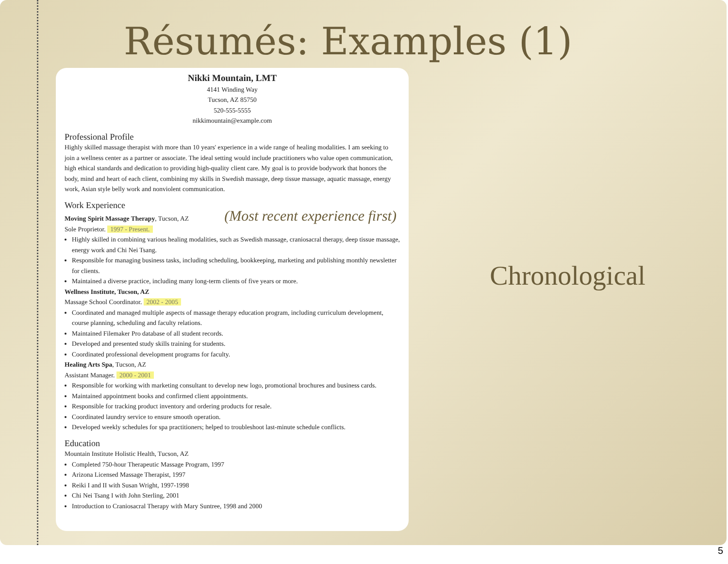Résumés: Examples (1)
Nikki Mountain, LMT
4141 Winding Way
Tucson, AZ 85750
520-555-5555
nikkimountain@example.com
Professional Profile
Highly skilled massage therapist with more than 10 years' experience in a wide range of healing modalities. I am seeking to join a wellness center as a partner or associate. The ideal setting would include practitioners who value open communication, high ethical standards and dedication to providing high-quality client care. My goal is to provide bodywork that honors the body, mind and heart of each client, combining my skills in Swedish massage, deep tissue massage, aquatic massage, energy work, Asian style belly work and nonviolent communication.
Work Experience
Moving Spirit Massage Therapy, Tucson, AZ (Most recent experience first)
Sole Proprietor. 1997 - Present.
Highly skilled in combining various healing modalities, such as Swedish massage, craniosacral therapy, deep tissue massage, energy work and Chi Nei Tsang.
Responsible for managing business tasks, including scheduling, bookkeeping, marketing and publishing monthly newsletter for clients.
Maintained a diverse practice, including many long-term clients of five years or more.
Wellness Institute, Tucson, AZ
Massage School Coordinator. 2002 - 2005
Coordinated and managed multiple aspects of massage therapy education program, including curriculum development, course planning, scheduling and faculty relations.
Maintained Filemaker Pro database of all student records.
Developed and presented study skills training for students.
Coordinated professional development programs for faculty.
Healing Arts Spa, Tucson, AZ
Assistant Manager. 2000 - 2001
Responsible for working with marketing consultant to develop new logo, promotional brochures and business cards.
Maintained appointment books and confirmed client appointments.
Responsible for tracking product inventory and ordering products for resale.
Coordinated laundry service to ensure smooth operation.
Developed weekly schedules for spa practitioners; helped to troubleshoot last-minute schedule conflicts.
Education
Mountain Institute Holistic Health, Tucson, AZ
Completed 750-hour Therapeutic Massage Program, 1997
Arizona Licensed Massage Therapist, 1997
Reiki I and II with Susan Wright, 1997-1998
Chi Nei Tsang I with John Sterling, 2001
Introduction to Craniosacral Therapy with Mary Suntree, 1998 and 2000
Chronological
5